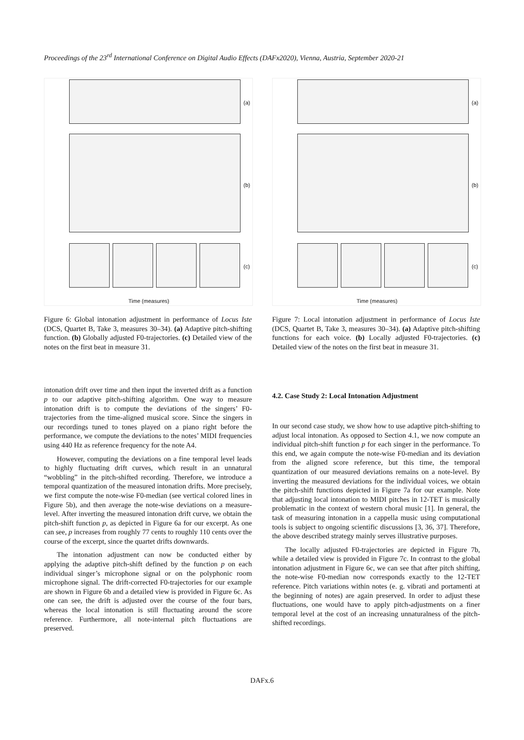Proceedings of the 23<sup>rd</sup> International Conference on Digital Audio Effects (DAFx2020), Vienna, Austria, September 2020-21
(a)
(b)
(c)
Time (measures)
Figure 6: Global intonation adjustment in performance of Locus Iste (DCS, Quartet B, Take 3, measures 30–34). (a) Adaptive pitch-shifting function. (b) Globally adjusted F0-trajectories. (c) Detailed view of the notes on the first beat in measure 31.
intonation drift over time and then input the inverted drift as a function p to our adaptive pitch-shifting algorithm. One way to measure intonation drift is to compute the deviations of the singers’ F0-trajectories from the time-aligned musical score. Since the singers in our recordings tuned to tones played on a piano right before the performance, we compute the deviations to the notes’ MIDI frequencies using 440 Hz as reference frequency for the note A4.
However, computing the deviations on a fine temporal level leads to highly fluctuating drift curves, which result in an unnatural “wobbling” in the pitch-shifted recording. Therefore, we introduce a temporal quantization of the measured intonation drifts. More precisely, we first compute the note-wise F0-median (see vertical colored lines in Figure 5b), and then average the note-wise deviations on a measure-level. After inverting the measured intonation drift curve, we obtain the pitch-shift function p, as depicted in Figure 6a for our excerpt. As one can see, p increases from roughly 77 cents to roughly 110 cents over the course of the excerpt, since the quartet drifts downwards.
The intonation adjustment can now be conducted either by applying the adaptive pitch-shift defined by the function p on each individual singer’s microphone signal or on the polyphonic room microphone signal. The drift-corrected F0-trajectories for our example are shown in Figure 6b and a detailed view is provided in Figure 6c. As one can see, the drift is adjusted over the course of the four bars, whereas the local intonation is still fluctuating around the score reference. Furthermore, all note-internal pitch fluctuations are preserved.
(a)
(b)
(c)
Time (measures)
Figure 7: Local intonation adjustment in performance of Locus Iste (DCS, Quartet B, Take 3, measures 30–34). (a) Adaptive pitch-shifting functions for each voice. (b) Locally adjusted F0-trajectories. (c) Detailed view of the notes on the first beat in measure 31.
4.2. Case Study 2: Local Intonation Adjustment
In our second case study, we show how to use adaptive pitch-shifting to adjust local intonation. As opposed to Section 4.1, we now compute an individual pitch-shift function p for each singer in the performance. To this end, we again compute the note-wise F0-median and its deviation from the aligned score reference, but this time, the temporal quantization of our measured deviations remains on a note-level. By inverting the measured deviations for the individual voices, we obtain the pitch-shift functions depicted in Figure 7a for our example. Note that adjusting local intonation to MIDI pitches in 12-TET is musically problematic in the context of western choral music [1]. In general, the task of measuring intonation in a cappella music using computational tools is subject to ongoing scientific discussions [3, 36, 37]. Therefore, the above described strategy mainly serves illustrative purposes.
The locally adjusted F0-trajectories are depicted in Figure 7b, while a detailed view is provided in Figure 7c. In contrast to the global intonation adjustment in Figure 6c, we can see that after pitch shifting, the note-wise F0-median now corresponds exactly to the 12-TET reference. Pitch variations within notes (e. g. vibrati and portamenti at the beginning of notes) are again preserved. In order to adjust these fluctuations, one would have to apply pitch-adjustments on a finer temporal level at the cost of an increasing unnaturalness of the pitch-shifted recordings.
DAFx.6